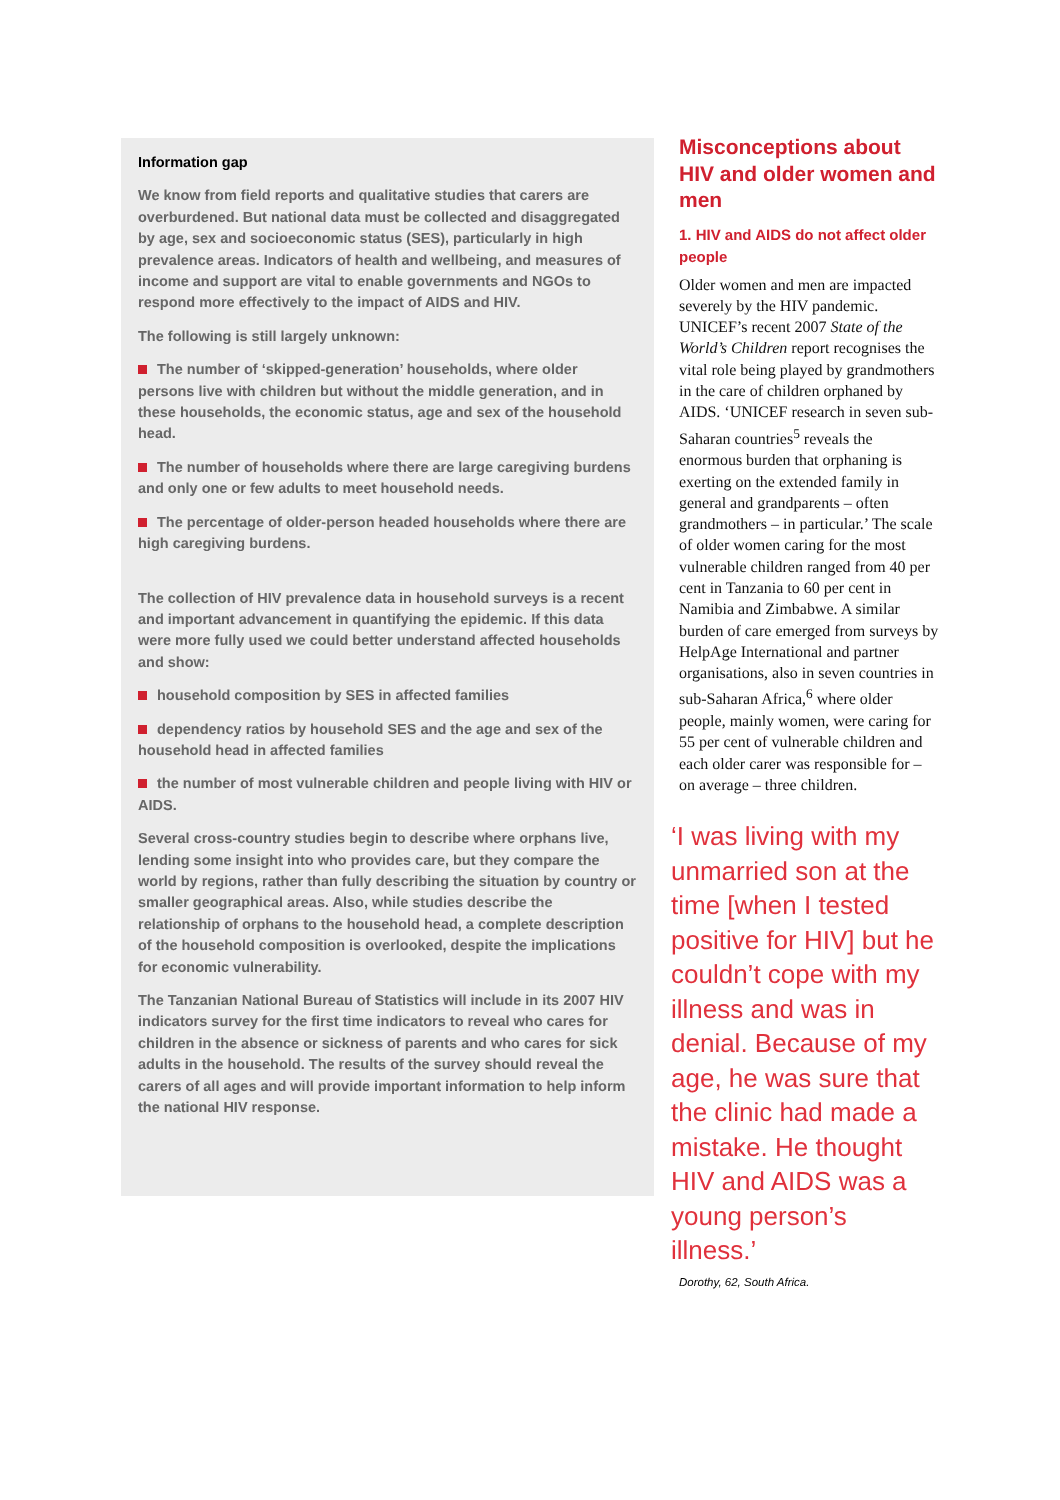Information gap
We know from field reports and qualitative studies that carers are overburdened. But national data must be collected and disaggregated by age, sex and socioeconomic status (SES), particularly in high prevalence areas. Indicators of health and wellbeing, and measures of income and support are vital to enable governments and NGOs to respond more effectively to the impact of AIDS and HIV.
The following is still largely unknown:
The number of ‘skipped-generation’ households, where older persons live with children but without the middle generation, and in these households, the economic status, age and sex of the household head.
The number of households where there are large caregiving burdens and only one or few adults to meet household needs.
The percentage of older-person headed households where there are high caregiving burdens.
The collection of HIV prevalence data in household surveys is a recent and important advancement in quantifying the epidemic. If this data were more fully used we could better understand affected households and show:
household composition by SES in affected families
dependency ratios by household SES and the age and sex of the household head in affected families
the number of most vulnerable children and people living with HIV or AIDS.
Several cross-country studies begin to describe where orphans live, lending some insight into who provides care, but they compare the world by regions, rather than fully describing the situation by country or smaller geographical areas. Also, while studies describe the relationship of orphans to the household head, a complete description of the household composition is overlooked, despite the implications for economic vulnerability.
The Tanzanian National Bureau of Statistics will include in its 2007 HIV indicators survey for the first time indicators to reveal who cares for children in the absence or sickness of parents and who cares for sick adults in the household. The results of the survey should reveal the carers of all ages and will provide important information to help inform the national HIV response.
Misconceptions about HIV and older women and men
1. HIV and AIDS do not affect older people
Older women and men are impacted severely by the HIV pandemic. UNICEF’s recent 2007 State of the World’s Children report recognises the vital role being played by grandmothers in the care of children orphaned by AIDS. ‘UNICEF research in seven sub-Saharan countries<sup>5</sup> reveals the enormous burden that orphaning is exerting on the extended family in general and grandparents – often grandmothers – in particular.’ The scale of older women caring for the most vulnerable children ranged from 40 per cent in Tanzania to 60 per cent in Namibia and Zimbabwe. A similar burden of care emerged from surveys by HelpAge International and partner organisations, also in seven countries in sub-Saharan Africa,<sup>6</sup> where older people, mainly women, were caring for 55 per cent of vulnerable children and each older carer was responsible for – on average – three children.
‘I was living with my unmarried son at the time [when I tested positive for HIV] but he couldn’t cope with my illness and was in denial. Because of my age, he was sure that the clinic had made a mistake. He thought HIV and AIDS was a young person’s illness.’
Dorothy, 62, South Africa.